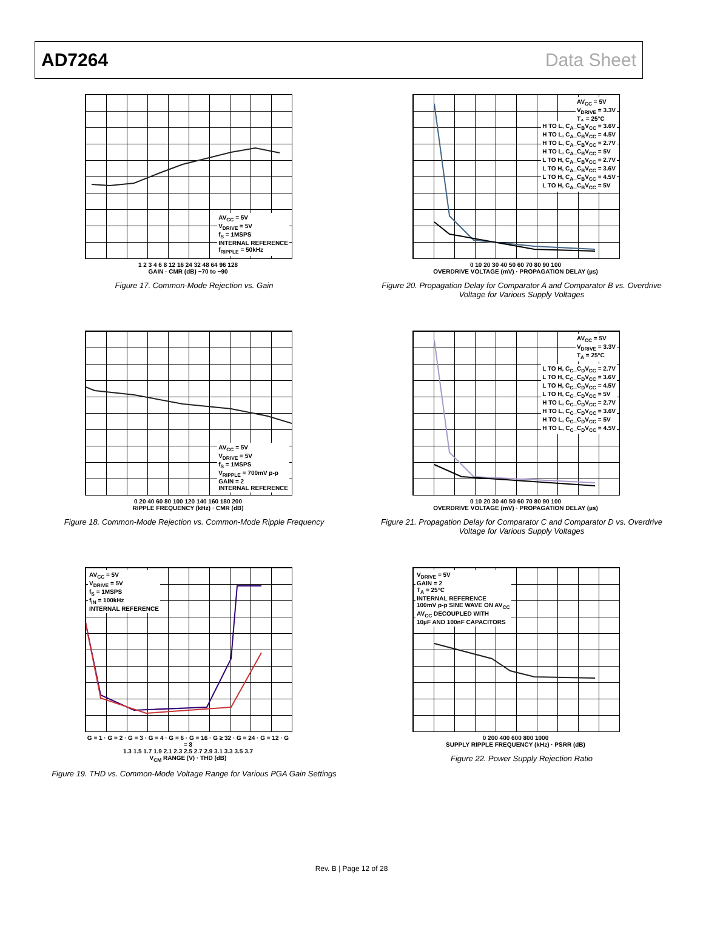AD7264 Data Sheet
AV<sub>CC</sub> = 5V
V<sub>DRIVE</sub> = 5V
f<sub>S</sub> = 1MSPS
INTERNAL REFERENCE
f<sub>RIPPLE</sub> = 50kHz
1 2 3 4 6 8 12 16 24 32 48 64 96 128
GAIN · CMR (dB) −70 to −90
Figure 17. Common-Mode Rejection vs. Gain
AV<sub>CC</sub> = 5V
V<sub>DRIVE</sub> = 3.3V
T<sub>A</sub> = 25°C
H TO L, C<sub>A</sub>_C<sub>B</sub>V<sub>CC</sub> = 3.6V
H TO L, C<sub>A</sub>_C<sub>B</sub>V<sub>CC</sub> = 4.5V
H TO L, C<sub>A</sub>_C<sub>B</sub>V<sub>CC</sub> = 2.7V
H TO L, C<sub>A</sub>_C<sub>B</sub>V<sub>CC</sub> = 5V
L TO H, C<sub>A</sub>_C<sub>B</sub>V<sub>CC</sub> = 2.7V
L TO H, C<sub>A</sub>_C<sub>B</sub>V<sub>CC</sub> = 3.6V
L TO H, C<sub>A</sub>_C<sub>B</sub>V<sub>CC</sub> = 4.5V
L TO H, C<sub>A</sub>_C<sub>B</sub>V<sub>CC</sub> = 5V
0 10 20 30 40 50 60 70 80 90 100
OVERDRIVE VOLTAGE (mV) · PROPAGATION DELAY (µs)
Figure 20. Propagation Delay for Comparator A and Comparator B vs. Overdrive Voltage for Various Supply Voltages
AV<sub>CC</sub> = 5V
V<sub>DRIVE</sub> = 5V
f<sub>S</sub> = 1MSPS
V<sub>RIPPLE</sub> = 700mV p-p
GAIN = 2
INTERNAL REFERENCE
0 20 40 60 80 100 120 140 160 180 200
RIPPLE FREQUENCY (kHz) · CMR (dB)
Figure 18. Common-Mode Rejection vs. Common-Mode Ripple Frequency
AV<sub>CC</sub> = 5V
V<sub>DRIVE</sub> = 3.3V
T<sub>A</sub> = 25°C
L TO H, C<sub>C</sub>_C<sub>D</sub>V<sub>CC</sub> = 2.7V
L TO H, C<sub>C</sub>_C<sub>D</sub>V<sub>CC</sub> = 3.6V
L TO H, C<sub>C</sub>_C<sub>D</sub>V<sub>CC</sub> = 4.5V
L TO H, C<sub>C</sub>_C<sub>D</sub>V<sub>CC</sub> = 5V
H TO L, C<sub>C</sub>_C<sub>D</sub>V<sub>CC</sub> = 2.7V
H TO L, C<sub>C</sub>_C<sub>D</sub>V<sub>CC</sub> = 3.6V
H TO L, C<sub>C</sub>_C<sub>D</sub>V<sub>CC</sub> = 5V
H TO L, C<sub>C</sub>_C<sub>D</sub>V<sub>CC</sub> = 4.5V
0 10 20 30 40 50 60 70 80 90 100
OVERDRIVE VOLTAGE (mV) · PROPAGATION DELAY (µs)
Figure 21. Propagation Delay for Comparator C and Comparator D vs. Overdrive Voltage for Various Supply Voltages
AV<sub>CC</sub> = 5V
V<sub>DRIVE</sub> = 5V
f<sub>S</sub> = 1MSPS
f<sub>IN</sub> = 100kHz
INTERNAL REFERENCE
G = 1 · G = 2 · G = 3 · G = 4 · G = 6 · G = 16 · G ≥ 32 · G = 24 · G = 12 · G = 8
1.3 1.5 1.7 1.9 2.1 2.3 2.5 2.7 2.9 3.1 3.3 3.5 3.7
V<sub>CM</sub> RANGE (V) · THD (dB)
Figure 19. THD vs. Common-Mode Voltage Range for Various PGA Gain Settings
V<sub>DRIVE</sub> = 5V
GAIN = 2
T<sub>A</sub> = 25°C
INTERNAL REFERENCE
100mV p-p SINE WAVE ON AV<sub>CC</sub>
AV<sub>CC</sub> DECOUPLED WITH
10µF AND 100nF CAPACITORS
0 200 400 600 800 1000
SUPPLY RIPPLE FREQUENCY (kHz) · PSRR (dB)
Figure 22. Power Supply Rejection Ratio
Rev. B | Page 12 of 28